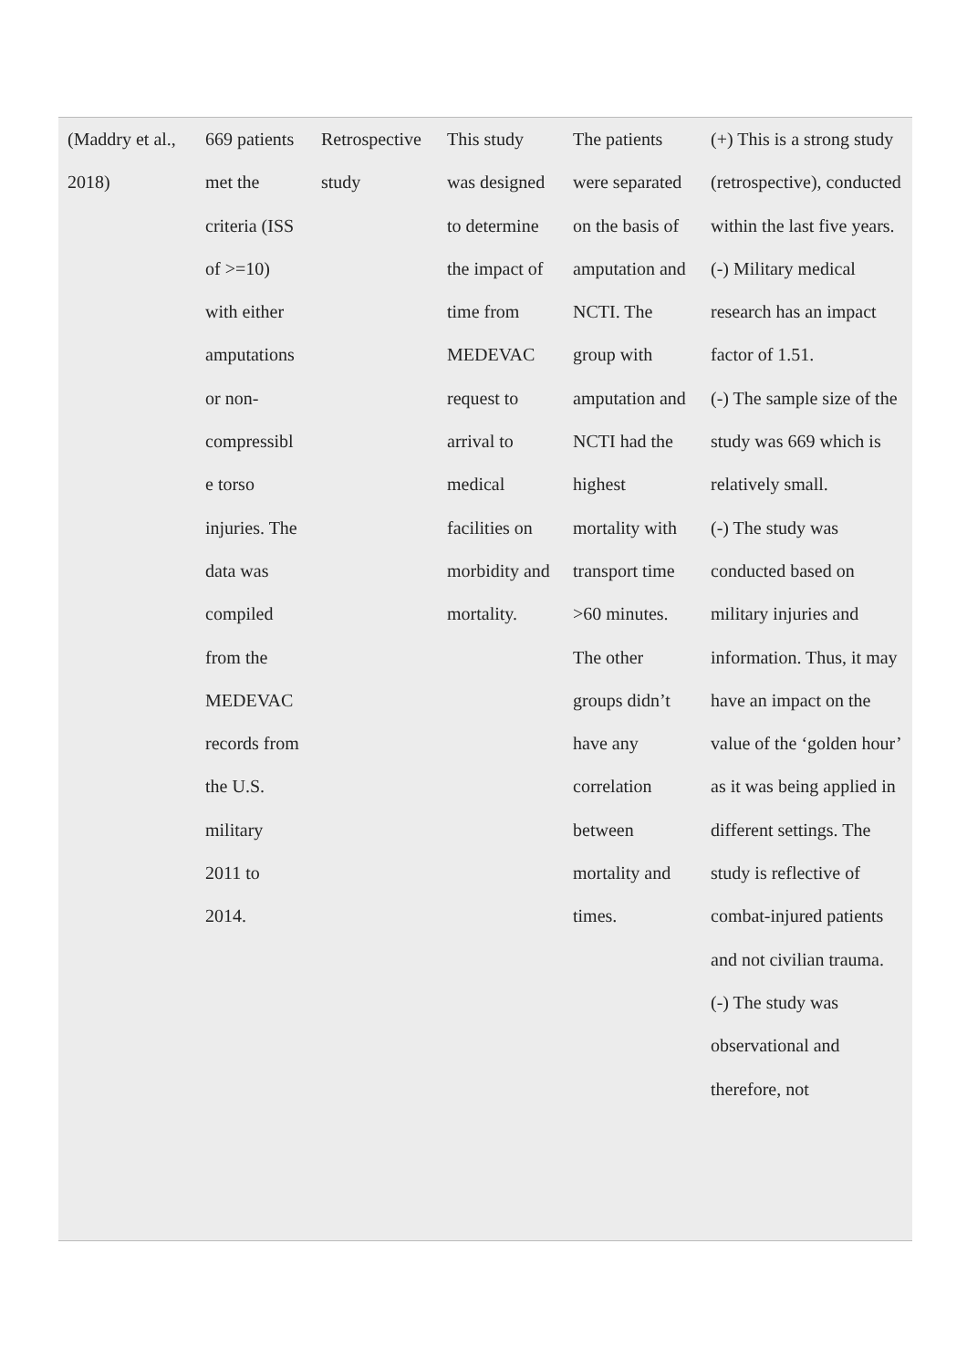| (Maddry et al., 2018) | 669 patients met the criteria (ISS of >=10) with either amputations or non-compressibl e torso injuries. The data was compiled from the MEDEVAC records from the U.S. military 2011 to 2014. | Retrospective study | This study was designed to determine the impact of time from MEDEVAC request to arrival to medical facilities on morbidity and mortality. | The patients were separated on the basis of amputation and NCTI. The group with amputation and NCTI had the highest mortality with transport time >60 minutes. The other groups didn’t have any correlation between mortality and times. | (+) This is a strong study (retrospective), conducted within the last five years. (-) Military medical research has an impact factor of 1.51. (-) The sample size of the study was 669 which is relatively small. (-) The study was conducted based on military injuries and information. Thus, it may have an impact on the value of the ‘golden hour’ as it was being applied in different settings. The study is reflective of combat-injured patients and not civilian trauma. (-) The study was observational and therefore, not |